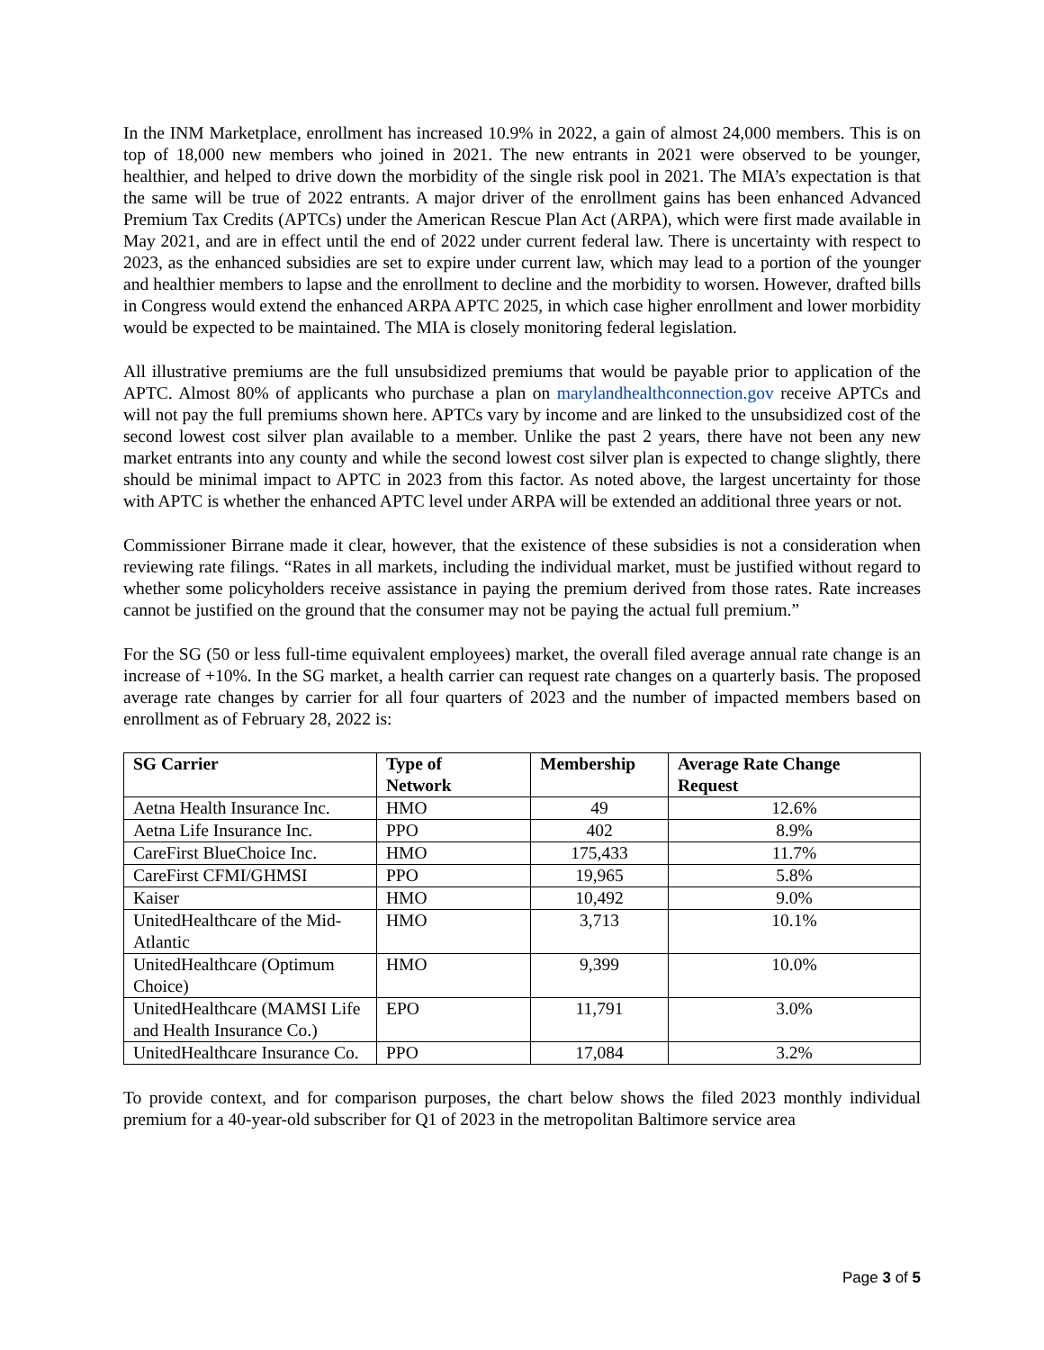In the INM Marketplace, enrollment has increased 10.9% in 2022, a gain of almost 24,000 members. This is on top of 18,000 new members who joined in 2021. The new entrants in 2021 were observed to be younger, healthier, and helped to drive down the morbidity of the single risk pool in 2021. The MIA’s expectation is that the same will be true of 2022 entrants. A major driver of the enrollment gains has been enhanced Advanced Premium Tax Credits (APTCs) under the American Rescue Plan Act (ARPA), which were first made available in May 2021, and are in effect until the end of 2022 under current federal law. There is uncertainty with respect to 2023, as the enhanced subsidies are set to expire under current law, which may lead to a portion of the younger and healthier members to lapse and the enrollment to decline and the morbidity to worsen. However, drafted bills in Congress would extend the enhanced ARPA APTC 2025, in which case higher enrollment and lower morbidity would be expected to be maintained. The MIA is closely monitoring federal legislation.
All illustrative premiums are the full unsubsidized premiums that would be payable prior to application of the APTC. Almost 80% of applicants who purchase a plan on marylandhealthconnection.gov receive APTCs and will not pay the full premiums shown here. APTCs vary by income and are linked to the unsubsidized cost of the second lowest cost silver plan available to a member. Unlike the past 2 years, there have not been any new market entrants into any county and while the second lowest cost silver plan is expected to change slightly, there should be minimal impact to APTC in 2023 from this factor. As noted above, the largest uncertainty for those with APTC is whether the enhanced APTC level under ARPA will be extended an additional three years or not.
Commissioner Birrane made it clear, however, that the existence of these subsidies is not a consideration when reviewing rate filings. “Rates in all markets, including the individual market, must be justified without regard to whether some policyholders receive assistance in paying the premium derived from those rates. Rate increases cannot be justified on the ground that the consumer may not be paying the actual full premium.”
For the SG (50 or less full-time equivalent employees) market, the overall filed average annual rate change is an increase of +10%. In the SG market, a health carrier can request rate changes on a quarterly basis. The proposed average rate changes by carrier for all four quarters of 2023 and the number of impacted members based on enrollment as of February 28, 2022 is:
| SG Carrier | Type of Network | Membership | Average Rate Change Request |
| --- | --- | --- | --- |
| Aetna Health Insurance Inc. | HMO | 49 | 12.6% |
| Aetna Life Insurance Inc. | PPO | 402 | 8.9% |
| CareFirst BlueChoice Inc. | HMO | 175,433 | 11.7% |
| CareFirst CFMI/GHMSI | PPO | 19,965 | 5.8% |
| Kaiser | HMO | 10,492 | 9.0% |
| UnitedHealthcare of the Mid-Atlantic | HMO | 3,713 | 10.1% |
| UnitedHealthcare (Optimum Choice) | HMO | 9,399 | 10.0% |
| UnitedHealthcare (MAMSI Life and Health Insurance Co.) | EPO | 11,791 | 3.0% |
| UnitedHealthcare Insurance Co. | PPO | 17,084 | 3.2% |
To provide context, and for comparison purposes, the chart below shows the filed 2023 monthly individual premium for a 40-year-old subscriber for Q1 of 2023 in the metropolitan Baltimore service area
Page 3 of 5